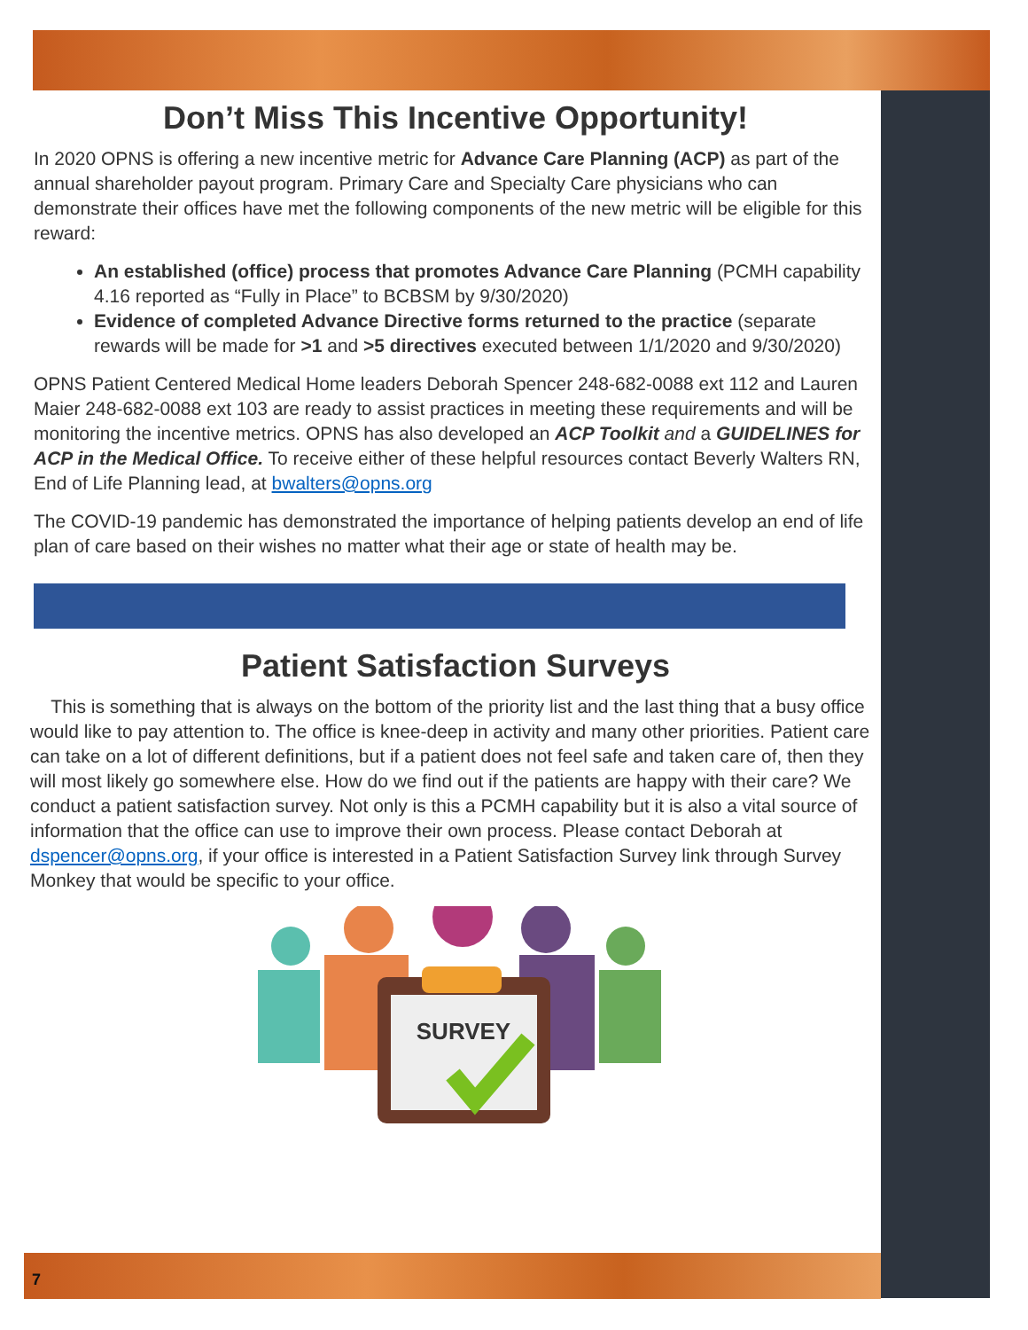Don’t Miss This Incentive Opportunity!
In 2020 OPNS is offering a new incentive metric for Advance Care Planning (ACP) as part of the annual shareholder payout program. Primary Care and Specialty Care physicians who can demonstrate their offices have met the following components of the new metric will be eligible for this reward:
An established (office) process that promotes Advance Care Planning (PCMH capability 4.16 reported as “Fully in Place” to BCBSM by 9/30/2020)
Evidence of completed Advance Directive forms returned to the practice (separate rewards will be made for >1 and >5 directives executed between 1/1/2020 and 9/30/2020)
OPNS Patient Centered Medical Home leaders Deborah Spencer 248-682-0088 ext 112 and Lauren Maier 248-682-0088 ext 103 are ready to assist practices in meeting these requirements and will be monitoring the incentive metrics. OPNS has also developed an ACP Toolkit and a GUIDELINES for ACP in the Medical Office. To receive either of these helpful resources contact Beverly Walters RN, End of Life Planning lead, at bwalters@opns.org
The COVID-19 pandemic has demonstrated the importance of helping patients develop an end of life plan of care based on their wishes no matter what their age or state of health may be.
Patient Satisfaction Surveys
This is something that is always on the bottom of the priority list and the last thing that a busy office would like to pay attention to. The office is knee-deep in activity and many other priorities. Patient care can take on a lot of different definitions, but if a patient does not feel safe and taken care of, then they will most likely go somewhere else. How do we find out if the patients are happy with their care? We conduct a patient satisfaction survey. Not only is this a PCMH capability but it is also a vital source of information that the office can use to improve their own process. Please contact Deborah at dspencer@opns.org, if your office is interested in a Patient Satisfaction Survey link through Survey Monkey that would be specific to your office.
SURVEY
7